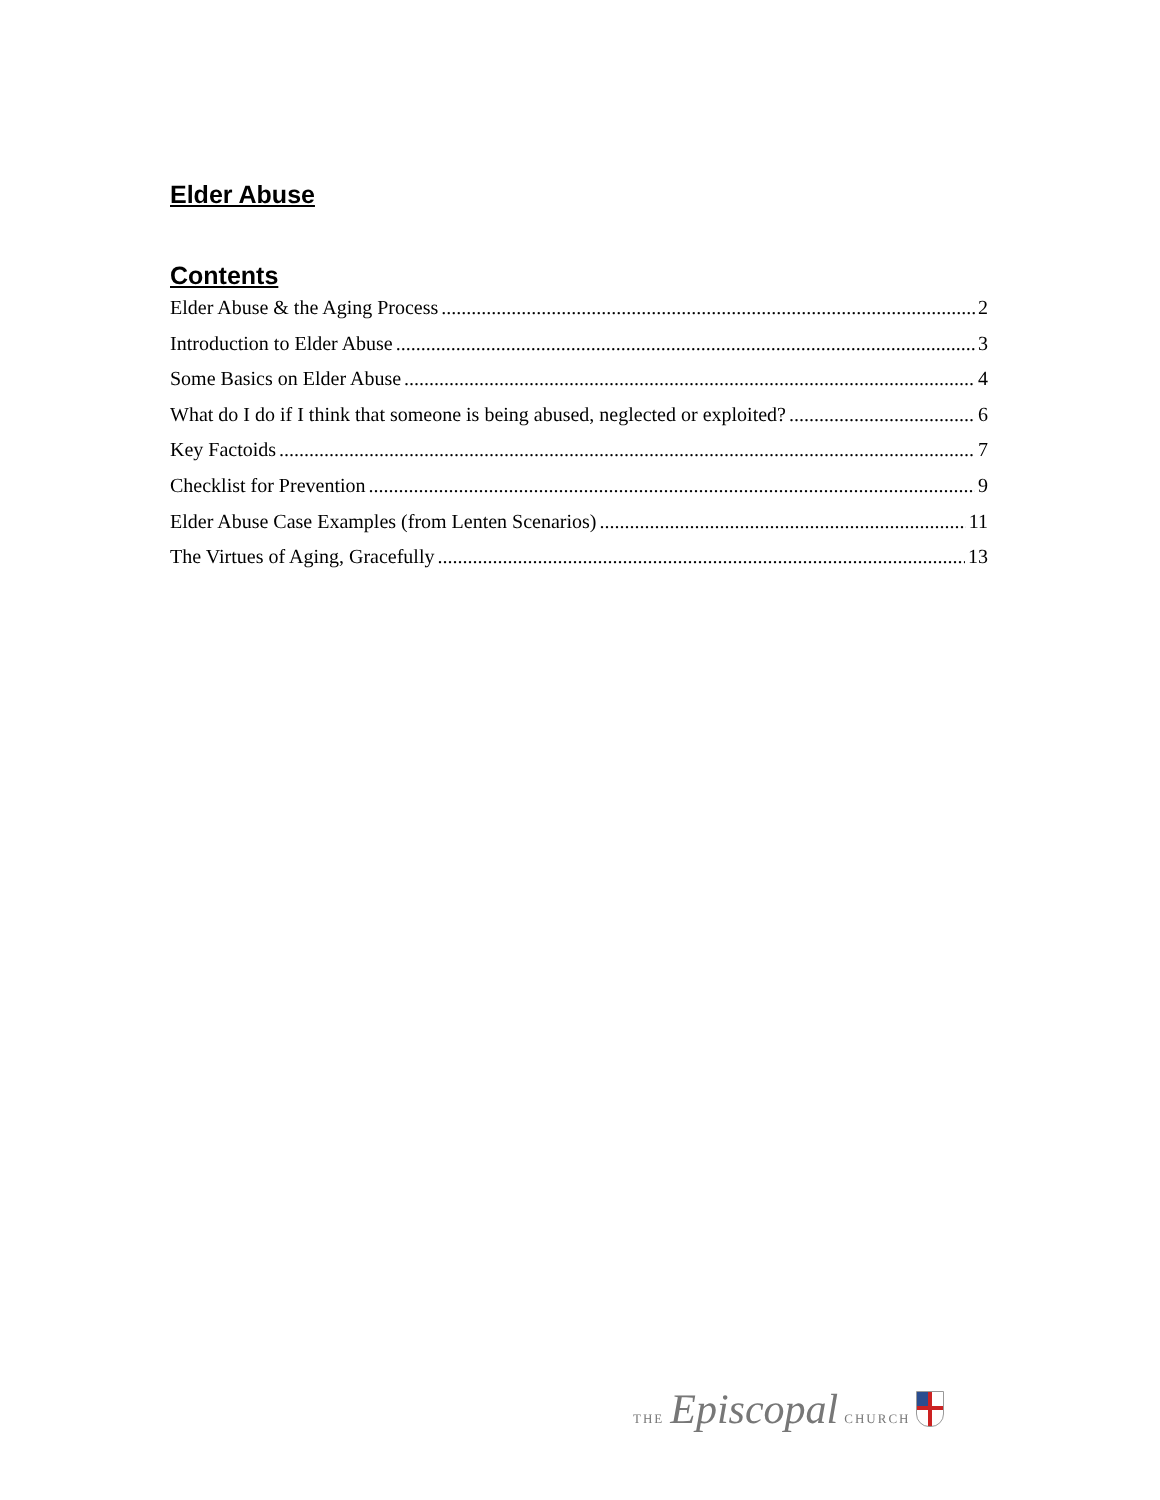Elder Abuse
Contents
Elder Abuse & the Aging Process 2
Introduction to Elder Abuse 3
Some Basics on Elder Abuse 4
What do I do if I think that someone is being abused, neglected or exploited? 6
Key Factoids 7
Checklist for Prevention 9
Elder Abuse Case Examples (from Lenten Scenarios) 11
The Virtues of Aging, Gracefully 13
THE Episcopal CHURCH